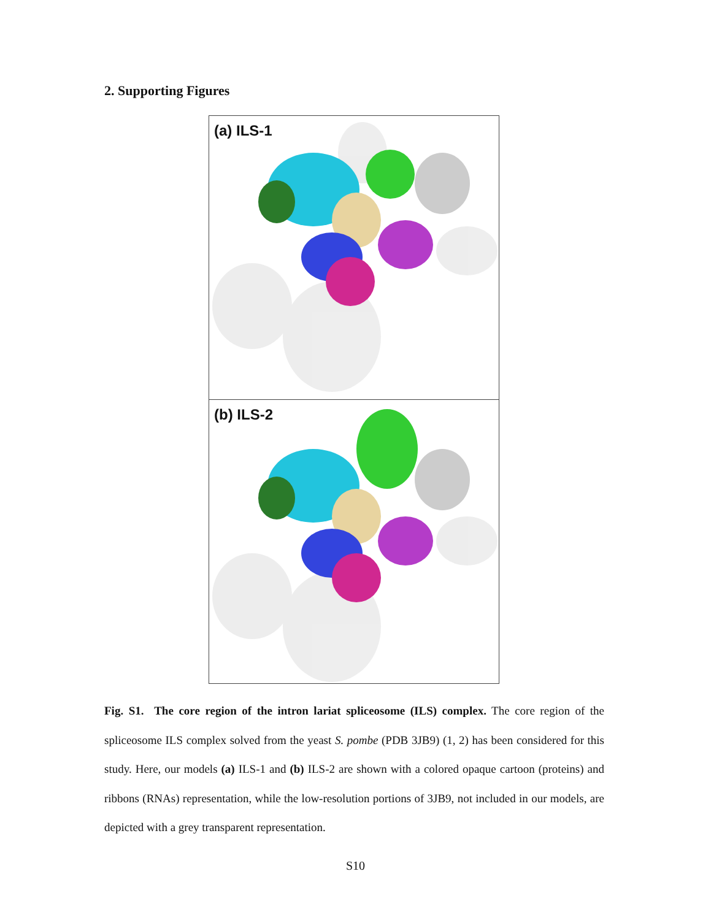2. Supporting Figures
(a) ILS-1
(b) ILS-2
Fig. S1. The core region of the intron lariat spliceosome (ILS) complex. The core region of the spliceosome ILS complex solved from the yeast S. pombe (PDB 3JB9) (1, 2) has been considered for this study. Here, our models (a) ILS-1 and (b) ILS-2 are shown with a colored opaque cartoon (proteins) and ribbons (RNAs) representation, while the low-resolution portions of 3JB9, not included in our models, are depicted with a grey transparent representation.
S10